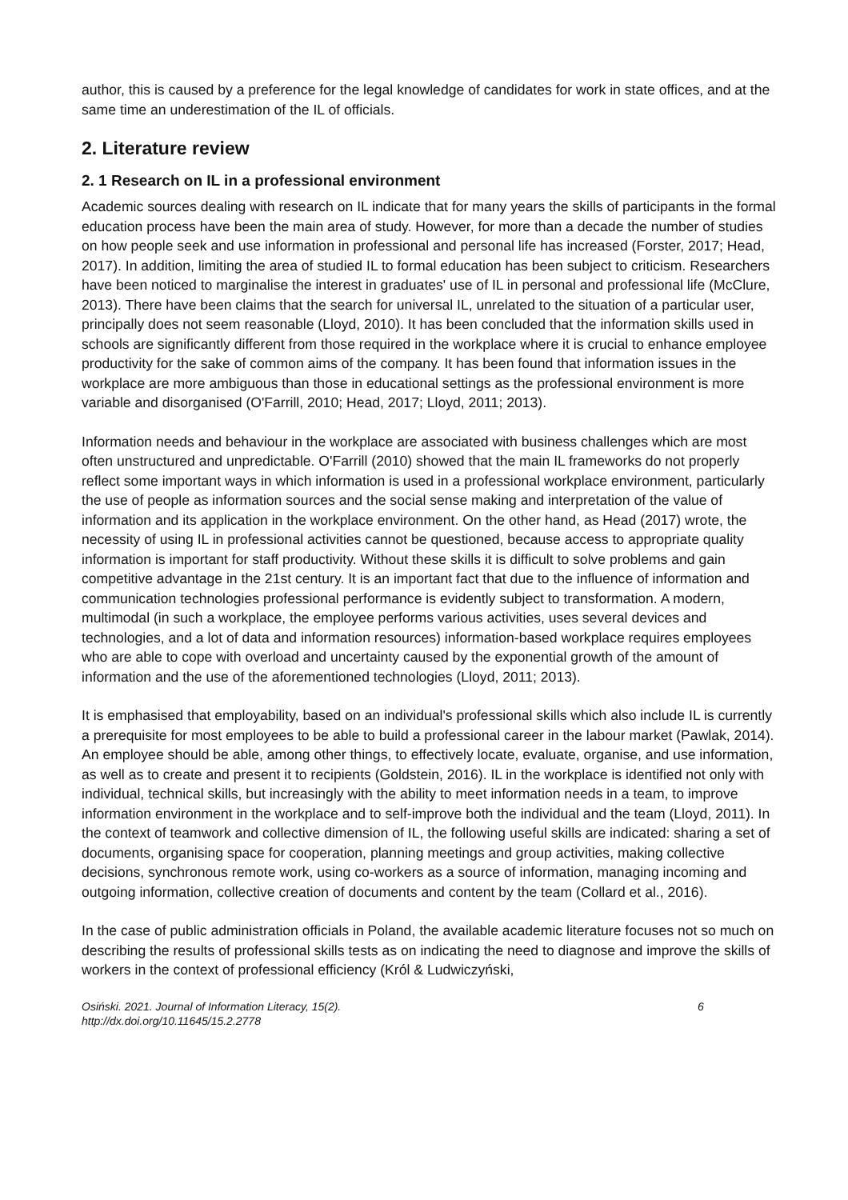author, this is caused by a preference for the legal knowledge of candidates for work in state offices, and at the same time an underestimation of the IL of officials.
2. Literature review
2. 1 Research on IL in a professional environment
Academic sources dealing with research on IL indicate that for many years the skills of participants in the formal education process have been the main area of study. However, for more than a decade the number of studies on how people seek and use information in professional and personal life has increased (Forster, 2017; Head, 2017). In addition, limiting the area of studied IL to formal education has been subject to criticism. Researchers have been noticed to marginalise the interest in graduates' use of IL in personal and professional life (McClure, 2013). There have been claims that the search for universal IL, unrelated to the situation of a particular user, principally does not seem reasonable (Lloyd, 2010). It has been concluded that the information skills used in schools are significantly different from those required in the workplace where it is crucial to enhance employee productivity for the sake of common aims of the company. It has been found that information issues in the workplace are more ambiguous than those in educational settings as the professional environment is more variable and disorganised (O'Farrill, 2010; Head, 2017; Lloyd, 2011; 2013).
Information needs and behaviour in the workplace are associated with business challenges which are most often unstructured and unpredictable. O'Farrill (2010) showed that the main IL frameworks do not properly reflect some important ways in which information is used in a professional workplace environment, particularly the use of people as information sources and the social sense making and interpretation of the value of information and its application in the workplace environment. On the other hand, as Head (2017) wrote, the necessity of using IL in professional activities cannot be questioned, because access to appropriate quality information is important for staff productivity. Without these skills it is difficult to solve problems and gain competitive advantage in the 21st century. It is an important fact that due to the influence of information and communication technologies professional performance is evidently subject to transformation. A modern, multimodal (in such a workplace, the employee performs various activities, uses several devices and technologies, and a lot of data and information resources) information-based workplace requires employees who are able to cope with overload and uncertainty caused by the exponential growth of the amount of information and the use of the aforementioned technologies (Lloyd, 2011; 2013).
It is emphasised that employability, based on an individual's professional skills which also include IL is currently a prerequisite for most employees to be able to build a professional career in the labour market (Pawlak, 2014). An employee should be able, among other things, to effectively locate, evaluate, organise, and use information, as well as to create and present it to recipients (Goldstein, 2016). IL in the workplace is identified not only with individual, technical skills, but increasingly with the ability to meet information needs in a team, to improve information environment in the workplace and to self-improve both the individual and the team (Lloyd, 2011). In the context of teamwork and collective dimension of IL, the following useful skills are indicated: sharing a set of documents, organising space for cooperation, planning meetings and group activities, making collective decisions, synchronous remote work, using co-workers as a source of information, managing incoming and outgoing information, collective creation of documents and content by the team (Collard et al., 2016).
In the case of public administration officials in Poland, the available academic literature focuses not so much on describing the results of professional skills tests as on indicating the need to diagnose and improve the skills of workers in the context of professional efficiency (Król & Ludwiczyński,
Osiński. 2021. Journal of Information Literacy, 15(2).
http://dx.doi.org/10.11645/15.2.2778
6